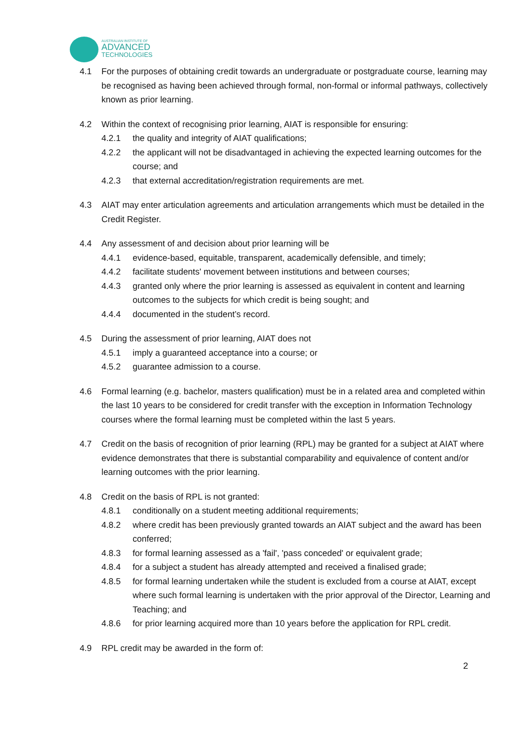AUSTRALIAN INSTITUTE OF
ADVANCED
TECHNOLOGIES
4.1 For the purposes of obtaining credit towards an undergraduate or postgraduate course, learning may be recognised as having been achieved through formal, non-formal or informal pathways, collectively known as prior learning.
4.2 Within the context of recognising prior learning, AIAT is responsible for ensuring:
4.2.1 the quality and integrity of AIAT qualifications;
4.2.2 the applicant will not be disadvantaged in achieving the expected learning outcomes for the course; and
4.2.3 that external accreditation/registration requirements are met.
4.3 AIAT may enter articulation agreements and articulation arrangements which must be detailed in the Credit Register.
4.4 Any assessment of and decision about prior learning will be
4.4.1 evidence-based, equitable, transparent, academically defensible, and timely;
4.4.2 facilitate students' movement between institutions and between courses;
4.4.3 granted only where the prior learning is assessed as equivalent in content and learning outcomes to the subjects for which credit is being sought; and
4.4.4 documented in the student’s record.
4.5 During the assessment of prior learning, AIAT does not
4.5.1 imply a guaranteed acceptance into a course; or
4.5.2 guarantee admission to a course.
4.6 Formal learning (e.g. bachelor, masters qualification) must be in a related area and completed within the last 10 years to be considered for credit transfer with the exception in Information Technology courses where the formal learning must be completed within the last 5 years.
4.7 Credit on the basis of recognition of prior learning (RPL) may be granted for a subject at AIAT where evidence demonstrates that there is substantial comparability and equivalence of content and/or learning outcomes with the prior learning.
4.8 Credit on the basis of RPL is not granted:
4.8.1 conditionally on a student meeting additional requirements;
4.8.2 where credit has been previously granted towards an AIAT subject and the award has been conferred;
4.8.3 for formal learning assessed as a 'fail', 'pass conceded' or equivalent grade;
4.8.4 for a subject a student has already attempted and received a finalised grade;
4.8.5 for formal learning undertaken while the student is excluded from a course at AIAT, except where such formal learning is undertaken with the prior approval of the Director, Learning and Teaching; and
4.8.6 for prior learning acquired more than 10 years before the application for RPL credit.
4.9 RPL credit may be awarded in the form of:
2